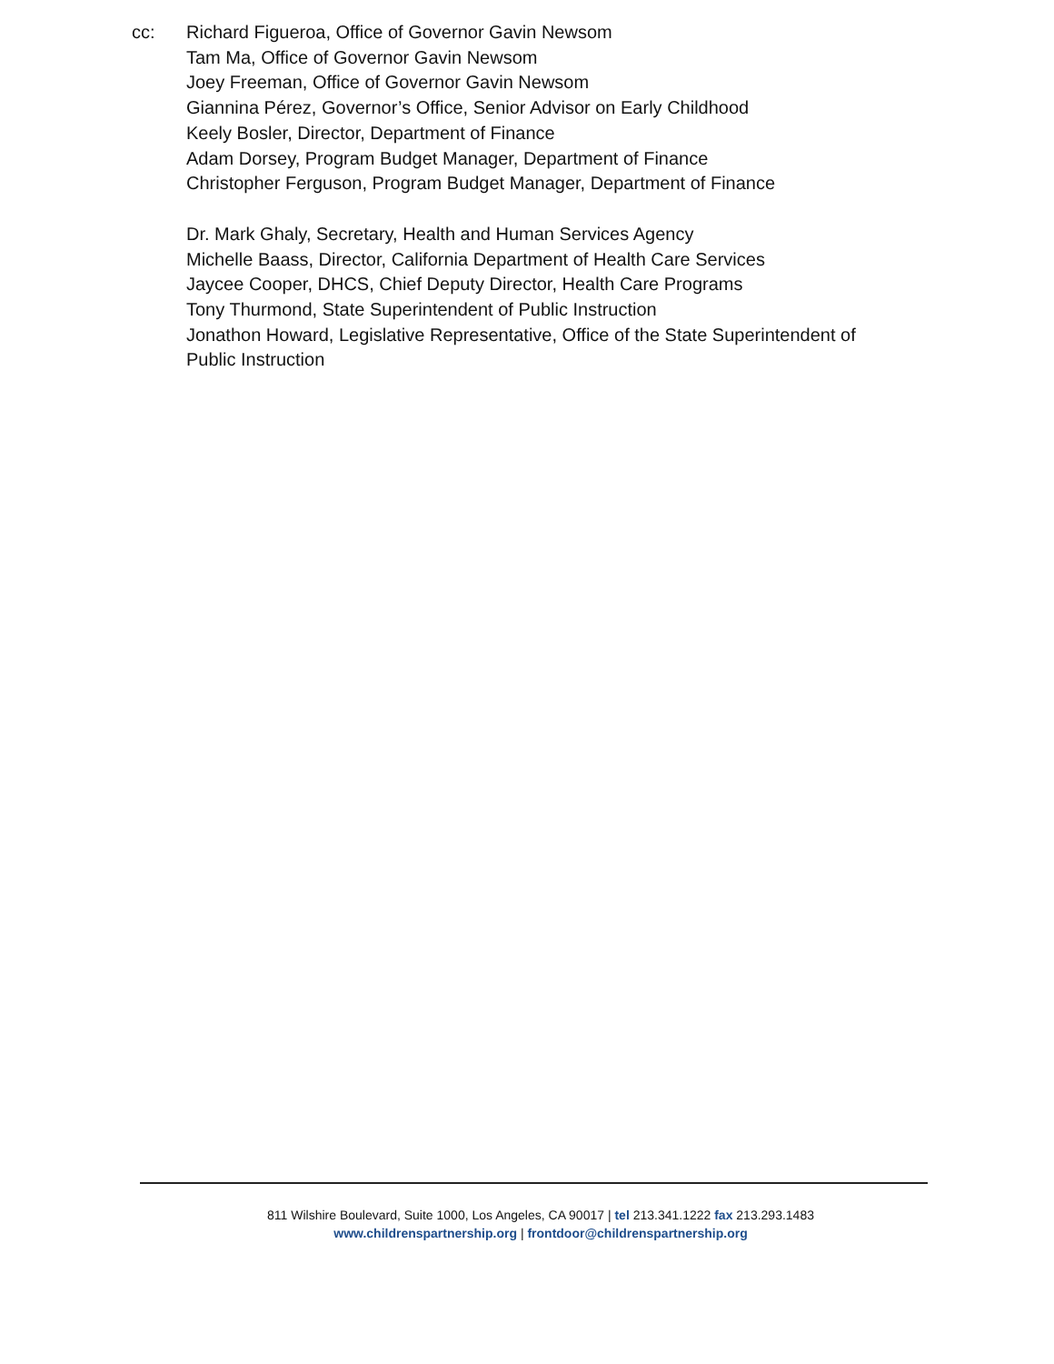cc: Richard Figueroa, Office of Governor Gavin Newsom
Tam Ma, Office of Governor Gavin Newsom
Joey Freeman, Office of Governor Gavin Newsom
Giannina Pérez, Governor’s Office, Senior Advisor on Early Childhood
Keely Bosler, Director, Department of Finance
Adam Dorsey, Program Budget Manager, Department of Finance
Christopher Ferguson, Program Budget Manager, Department of Finance
Dr. Mark Ghaly, Secretary, Health and Human Services Agency
Michelle Baass, Director, California Department of Health Care Services
Jaycee Cooper, DHCS, Chief Deputy Director, Health Care Programs
Tony Thurmond, State Superintendent of Public Instruction
Jonathon Howard, Legislative Representative, Office of the State Superintendent of
Public Instruction
811 Wilshire Boulevard, Suite 1000, Los Angeles, CA 90017 | tel 213.341.1222 fax 213.293.1483
www.childrenspartnership.org | frontdoor@childrenspartnership.org